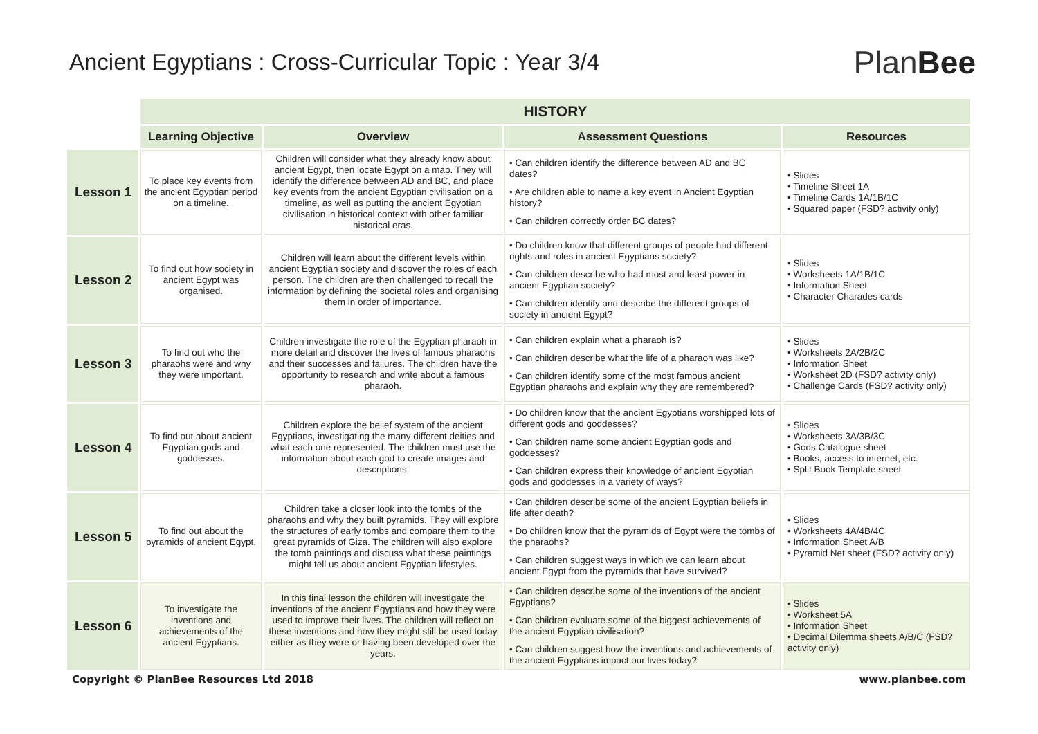Ancient Egyptians : Cross-Curricular Topic : Year 3/4
PlanBee
| | HISTORY | | | |
| | Learning Objective | Overview | Assessment Questions | Resources |
| Lesson 1 | To place key events from the ancient Egyptian period on a timeline. | Children will consider what they already know about ancient Egypt, then locate Egypt on a map. They will identify the difference between AD and BC, and place key events from the ancient Egyptian civilisation on a timeline, as well as putting the ancient Egyptian civilisation in historical context with other familiar historical eras. | • Can children identify the difference between AD and BC dates? • Are children able to name a key event in Ancient Egyptian history? • Can children correctly order BC dates? | • Slides • Timeline Sheet 1A • Timeline Cards 1A/1B/1C • Squared paper (FSD? activity only) |
| Lesson 2 | To find out how society in ancient Egypt was organised. | Children will learn about the different levels within ancient Egyptian society and discover the roles of each person. The children are then challenged to recall the information by defining the societal roles and organising them in order of importance. | • Do children know that different groups of people had different rights and roles in ancient Egyptians society? • Can children describe who had most and least power in ancient Egyptian society? • Can children identify and describe the different groups of society in ancient Egypt? | • Slides • Worksheets 1A/1B/1C • Information Sheet • Character Charades cards |
| Lesson 3 | To find out who the pharaohs were and why they were important. | Children investigate the role of the Egyptian pharaoh in more detail and discover the lives of famous pharaohs and their successes and failures. The children have the opportunity to research and write about a famous pharaoh. | • Can children explain what a pharaoh is? • Can children describe what the life of a pharaoh was like? • Can children identify some of the most famous ancient Egyptian pharaohs and explain why they are remembered? | • Slides • Worksheets 2A/2B/2C • Information Sheet • Worksheet 2D (FSD? activity only) • Challenge Cards (FSD? activity only) |
| Lesson 4 | To find out about ancient Egyptian gods and goddesses. | Children explore the belief system of the ancient Egyptians, investigating the many different deities and what each one represented. The children must use the information about each god to create images and descriptions. | • Do children know that the ancient Egyptians worshipped lots of different gods and goddesses? • Can children name some ancient Egyptian gods and goddesses? • Can children express their knowledge of ancient Egyptian gods and goddesses in a variety of ways? | • Slides • Worksheets 3A/3B/3C • Gods Catalogue sheet • Books, access to internet, etc. • Split Book Template sheet |
| Lesson 5 | To find out about the pyramids of ancient Egypt. | Children take a closer look into the tombs of the pharaohs and why they built pyramids. They will explore the structures of early tombs and compare them to the great pyramids of Giza. The children will also explore the tomb paintings and discuss what these paintings might tell us about ancient Egyptian lifestyles. | • Can children describe some of the ancient Egyptian beliefs in life after death? • Do children know that the pyramids of Egypt were the tombs of the pharaohs? • Can children suggest ways in which we can learn about ancient Egypt from the pyramids that have survived? | • Slides • Worksheets 4A/4B/4C • Information Sheet A/B • Pyramid Net sheet (FSD? activity only) |
| Lesson 6 | To investigate the inventions and achievements of the ancient Egyptians. | In this final lesson the children will investigate the inventions of the ancient Egyptians and how they were used to improve their lives. The children will reflect on these inventions and how they might still be used today either as they were or having been developed over the years. | • Can children describe some of the inventions of the ancient Egyptians? • Can children evaluate some of the biggest achievements of the ancient Egyptian civilisation? • Can children suggest how the inventions and achievements of the ancient Egyptians impact our lives today? | • Slides • Worksheet 5A • Information Sheet • Decimal Dilemma sheets A/B/C (FSD? activity only) |
Copyright © PlanBee Resources Ltd 2018 www.planbee.com